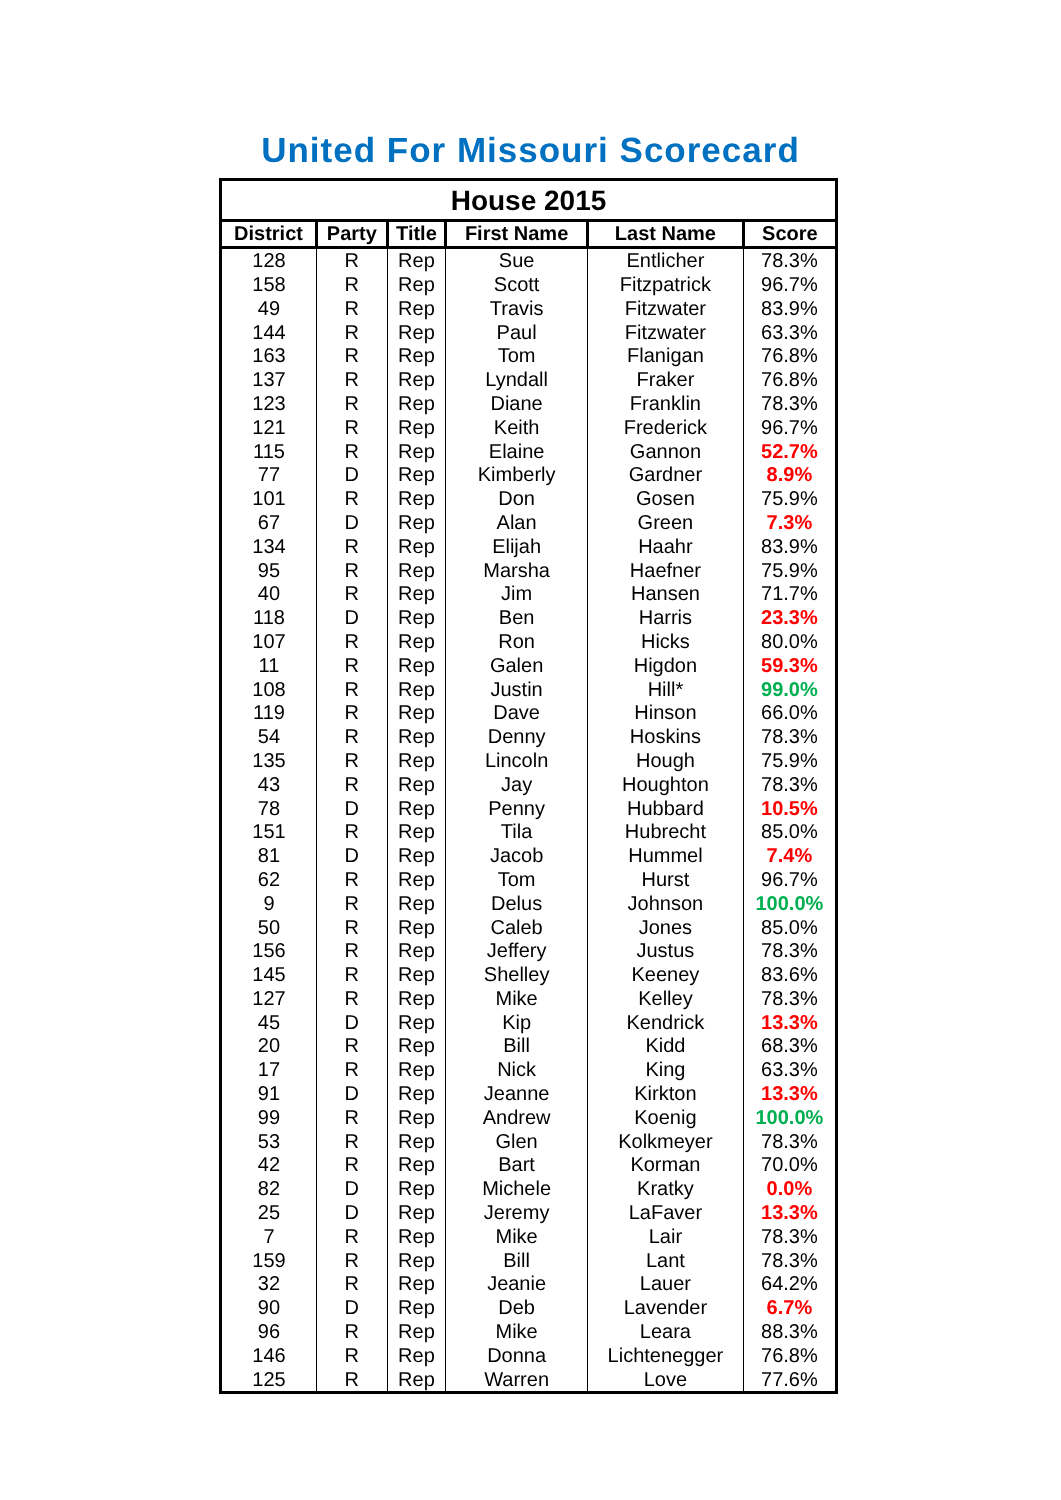United For Missouri Scorecard
| House 2015 | | | | | |
| --- | --- | --- | --- | --- | --- |
| District | Party | Title | First Name | Last Name | Score |
| 128 | R | Rep | Sue | Entlicher | 78.3% |
| 158 | R | Rep | Scott | Fitzpatrick | 96.7% |
| 49 | R | Rep | Travis | Fitzwater | 83.9% |
| 144 | R | Rep | Paul | Fitzwater | 63.3% |
| 163 | R | Rep | Tom | Flanigan | 76.8% |
| 137 | R | Rep | Lyndall | Fraker | 76.8% |
| 123 | R | Rep | Diane | Franklin | 78.3% |
| 121 | R | Rep | Keith | Frederick | 96.7% |
| 115 | R | Rep | Elaine | Gannon | 52.7% |
| 77 | D | Rep | Kimberly | Gardner | 8.9% |
| 101 | R | Rep | Don | Gosen | 75.9% |
| 67 | D | Rep | Alan | Green | 7.3% |
| 134 | R | Rep | Elijah | Haahr | 83.9% |
| 95 | R | Rep | Marsha | Haefner | 75.9% |
| 40 | R | Rep | Jim | Hansen | 71.7% |
| 118 | D | Rep | Ben | Harris | 23.3% |
| 107 | R | Rep | Ron | Hicks | 80.0% |
| 11 | R | Rep | Galen | Higdon | 59.3% |
| 108 | R | Rep | Justin | Hill* | 99.0% |
| 119 | R | Rep | Dave | Hinson | 66.0% |
| 54 | R | Rep | Denny | Hoskins | 78.3% |
| 135 | R | Rep | Lincoln | Hough | 75.9% |
| 43 | R | Rep | Jay | Houghton | 78.3% |
| 78 | D | Rep | Penny | Hubbard | 10.5% |
| 151 | R | Rep | Tila | Hubrecht | 85.0% |
| 81 | D | Rep | Jacob | Hummel | 7.4% |
| 62 | R | Rep | Tom | Hurst | 96.7% |
| 9 | R | Rep | Delus | Johnson | 100.0% |
| 50 | R | Rep | Caleb | Jones | 85.0% |
| 156 | R | Rep | Jeffery | Justus | 78.3% |
| 145 | R | Rep | Shelley | Keeney | 83.6% |
| 127 | R | Rep | Mike | Kelley | 78.3% |
| 45 | D | Rep | Kip | Kendrick | 13.3% |
| 20 | R | Rep | Bill | Kidd | 68.3% |
| 17 | R | Rep | Nick | King | 63.3% |
| 91 | D | Rep | Jeanne | Kirkton | 13.3% |
| 99 | R | Rep | Andrew | Koenig | 100.0% |
| 53 | R | Rep | Glen | Kolkmeyer | 78.3% |
| 42 | R | Rep | Bart | Korman | 70.0% |
| 82 | D | Rep | Michele | Kratky | 0.0% |
| 25 | D | Rep | Jeremy | LaFaver | 13.3% |
| 7 | R | Rep | Mike | Lair | 78.3% |
| 159 | R | Rep | Bill | Lant | 78.3% |
| 32 | R | Rep | Jeanie | Lauer | 64.2% |
| 90 | D | Rep | Deb | Lavender | 6.7% |
| 96 | R | Rep | Mike | Leara | 88.3% |
| 146 | R | Rep | Donna | Lichtenegger | 76.8% |
| 125 | R | Rep | Warren | Love | 77.6% |